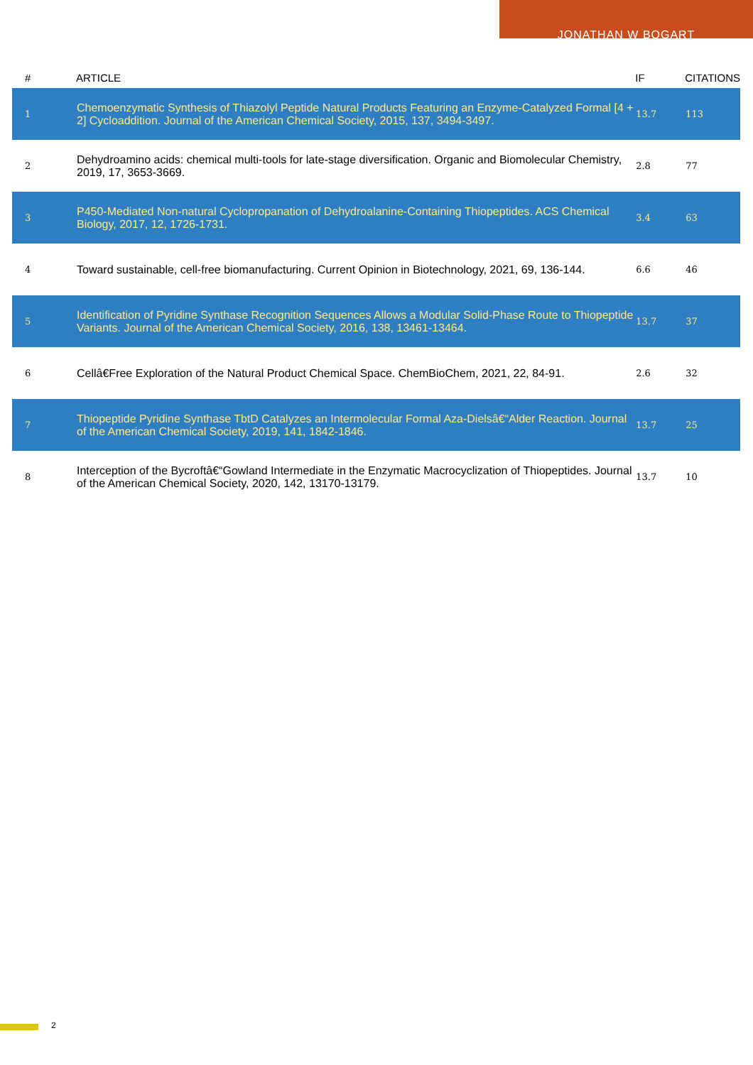JONATHAN W BOGART
| # | ARTICLE | IF | CITATIONS |
| --- | --- | --- | --- |
| 1 | Chemoenzymatic Synthesis of Thiazolyl Peptide Natural Products Featuring an Enzyme-Catalyzed Formal [4 + 2] Cycloaddition. Journal of the American Chemical Society, 2015, 137, 3494-3497. | 13.7 | 113 |
| 2 | Dehydroamino acids: chemical multi-tools for late-stage diversification. Organic and Biomolecular Chemistry, 2019, 17, 3653-3669. | 2.8 | 77 |
| 3 | P450-Mediated Non-natural Cyclopropanation of Dehydroalanine-Containing Thiopeptides. ACS Chemical Biology, 2017, 12, 1726-1731. | 3.4 | 63 |
| 4 | Toward sustainable, cell-free biomanufacturing. Current Opinion in Biotechnology, 2021, 69, 136-144. | 6.6 | 46 |
| 5 | Identification of Pyridine Synthase Recognition Sequences Allows a Modular Solid-Phase Route to Thiopeptide Variants. Journal of the American Chemical Society, 2016, 138, 13461-13464. | 13.7 | 37 |
| 6 | Cellâ€Free Exploration of the Natural Product Chemical Space. ChemBioChem, 2021, 22, 84-91. | 2.6 | 32 |
| 7 | Thiopeptide Pyridine Synthase TbtD Catalyzes an Intermolecular Formal Aza-Dielsâ€“Alder Reaction. Journal of the American Chemical Society, 2019, 141, 1842-1846. | 13.7 | 25 |
| 8 | Interception of the Bycroftâ€“Gowland Intermediate in the Enzymatic Macrocyclization of Thiopeptides. Journal of the American Chemical Society, 2020, 142, 13170-13179. | 13.7 | 10 |
2